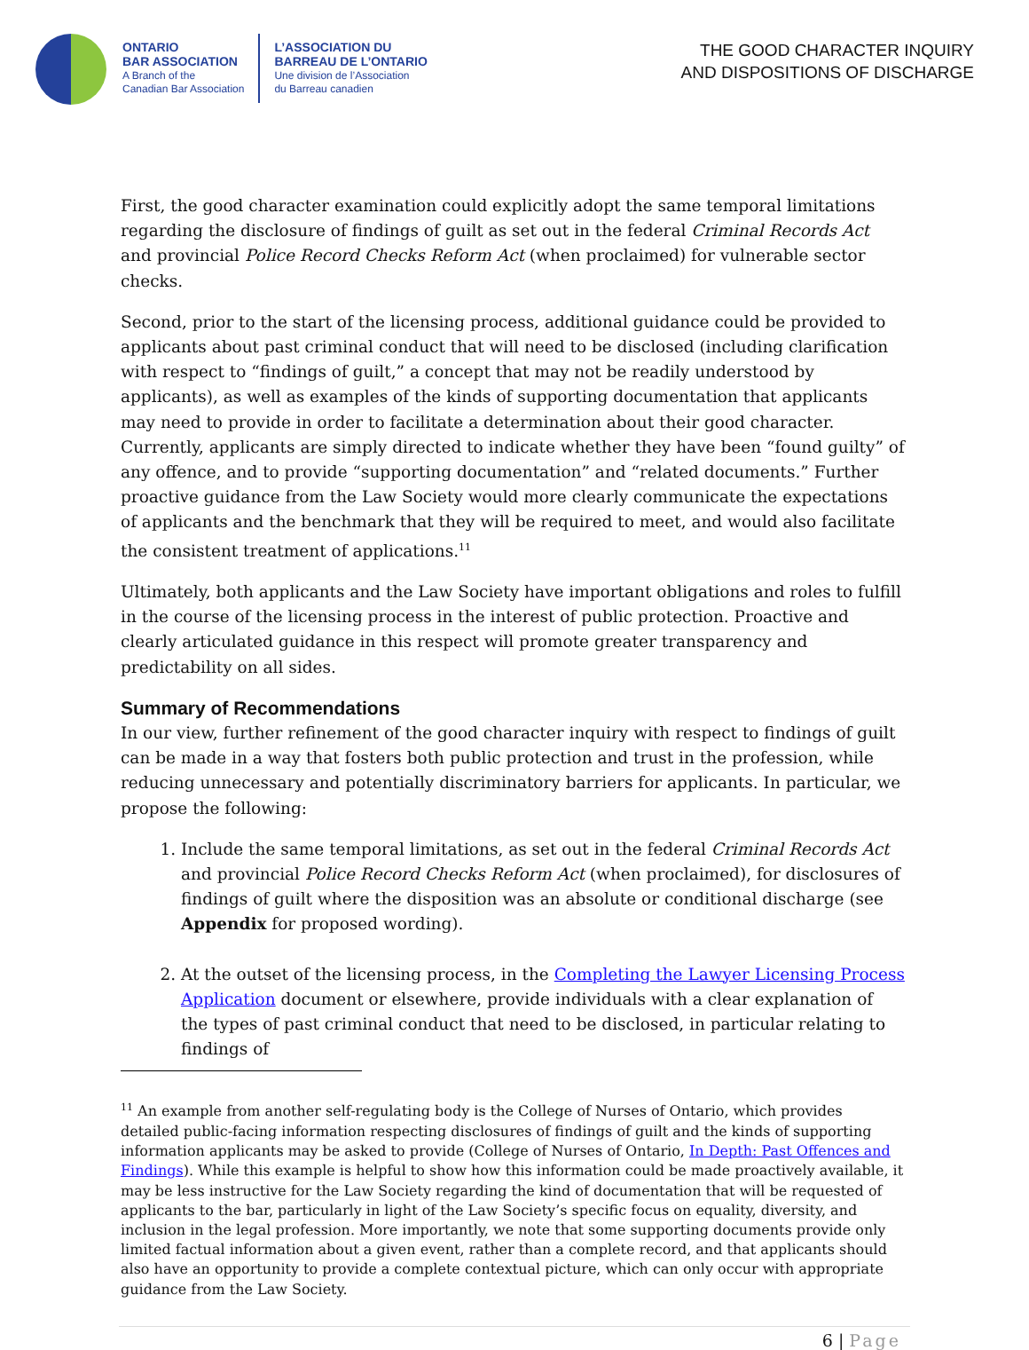ONTARIO
BAR ASSOCIATION
A Branch of the
Canadian Bar Association
L’ASSOCIATION DU
BARREAU DE L’ONTARIO
Une division de l’Association
du Barreau canadien
THE GOOD CHARACTER INQUIRY
AND DISPOSITIONS OF DISCHARGE
First, the good character examination could explicitly adopt the same temporal limitations regarding the disclosure of findings of guilt as set out in the federal Criminal Records Act and provincial Police Record Checks Reform Act (when proclaimed) for vulnerable sector checks.
Second, prior to the start of the licensing process, additional guidance could be provided to applicants about past criminal conduct that will need to be disclosed (including clarification with respect to “findings of guilt,” a concept that may not be readily understood by applicants), as well as examples of the kinds of supporting documentation that applicants may need to provide in order to facilitate a determination about their good character. Currently, applicants are simply directed to indicate whether they have been “found guilty” of any offence, and to provide “supporting documentation” and “related documents.” Further proactive guidance from the Law Society would more clearly communicate the expectations of applicants and the benchmark that they will be required to meet, and would also facilitate the consistent treatment of applications.<sup>11</sup>
Ultimately, both applicants and the Law Society have important obligations and roles to fulfill in the course of the licensing process in the interest of public protection. Proactive and clearly articulated guidance in this respect will promote greater transparency and predictability on all sides.
Summary of Recommendations
In our view, further refinement of the good character inquiry with respect to findings of guilt can be made in a way that fosters both public protection and trust in the profession, while reducing unnecessary and potentially discriminatory barriers for applicants. In particular, we propose the following:
1. Include the same temporal limitations, as set out in the federal Criminal Records Act and provincial Police Record Checks Reform Act (when proclaimed), for disclosures of findings of guilt where the disposition was an absolute or conditional discharge (see Appendix for proposed wording).
2. At the outset of the licensing process, in the Completing the Lawyer Licensing Process Application document or elsewhere, provide individuals with a clear explanation of the types of past criminal conduct that need to be disclosed, in particular relating to findings of
<sup>11</sup> An example from another self-regulating body is the College of Nurses of Ontario, which provides detailed public-facing information respecting disclosures of findings of guilt and the kinds of supporting information applicants may be asked to provide (College of Nurses of Ontario, In Depth: Past Offences and Findings). While this example is helpful to show how this information could be made proactively available, it may be less instructive for the Law Society regarding the kind of documentation that will be requested of applicants to the bar, particularly in light of the Law Society’s specific focus on equality, diversity, and inclusion in the legal profession. More importantly, we note that some supporting documents provide only limited factual information about a given event, rather than a complete record, and that applicants should also have an opportunity to provide a complete contextual picture, which can only occur with appropriate guidance from the Law Society.
6 | Page